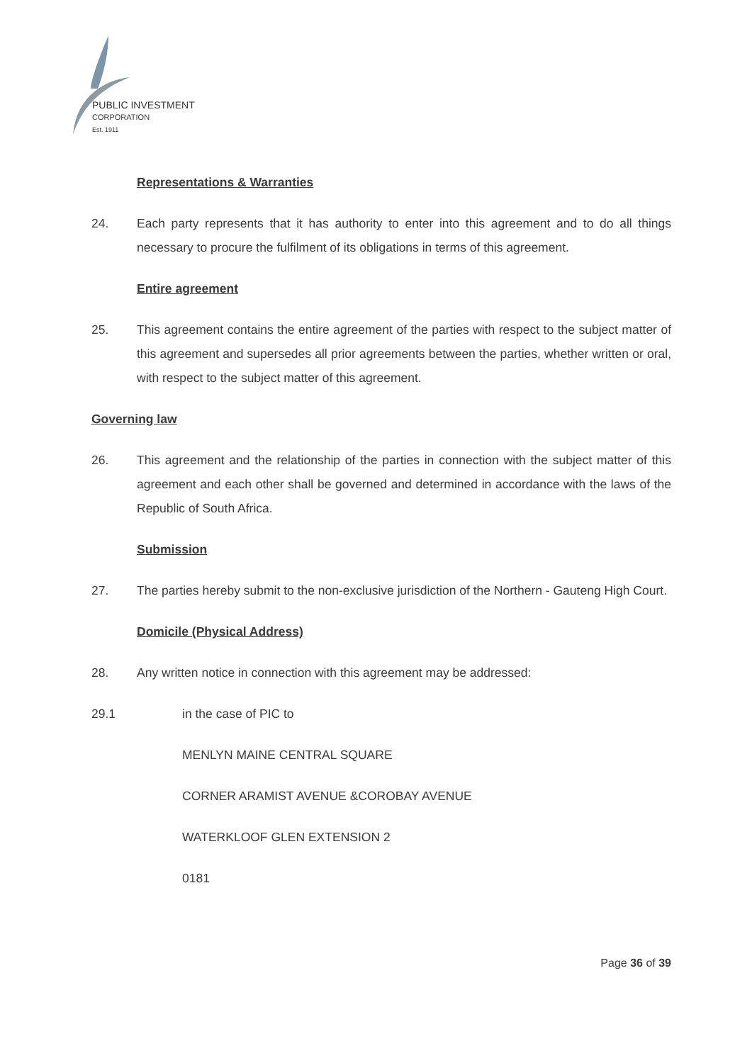PUBLIC INVESTMENT
CORPORATION
Est. 1911
Representations & Warranties
24. Each party represents that it has authority to enter into this agreement and to do all things necessary to procure the fulfilment of its obligations in terms of this agreement.
Entire agreement
25. This agreement contains the entire agreement of the parties with respect to the subject matter of this agreement and supersedes all prior agreements between the parties, whether written or oral, with respect to the subject matter of this agreement.
Governing law
26. This agreement and the relationship of the parties in connection with the subject matter of this agreement and each other shall be governed and determined in accordance with the laws of the Republic of South Africa.
Submission
27. The parties hereby submit to the non-exclusive jurisdiction of the Northern - Gauteng High Court.
Domicile (Physical Address)
28. Any written notice in connection with this agreement may be addressed:
29.1 in the case of PIC to
MENLYN MAINE CENTRAL SQUARE
CORNER ARAMIST AVENUE &COROBAY AVENUE
WATERKLOOF GLEN EXTENSION 2
0181
Page 36 of 39